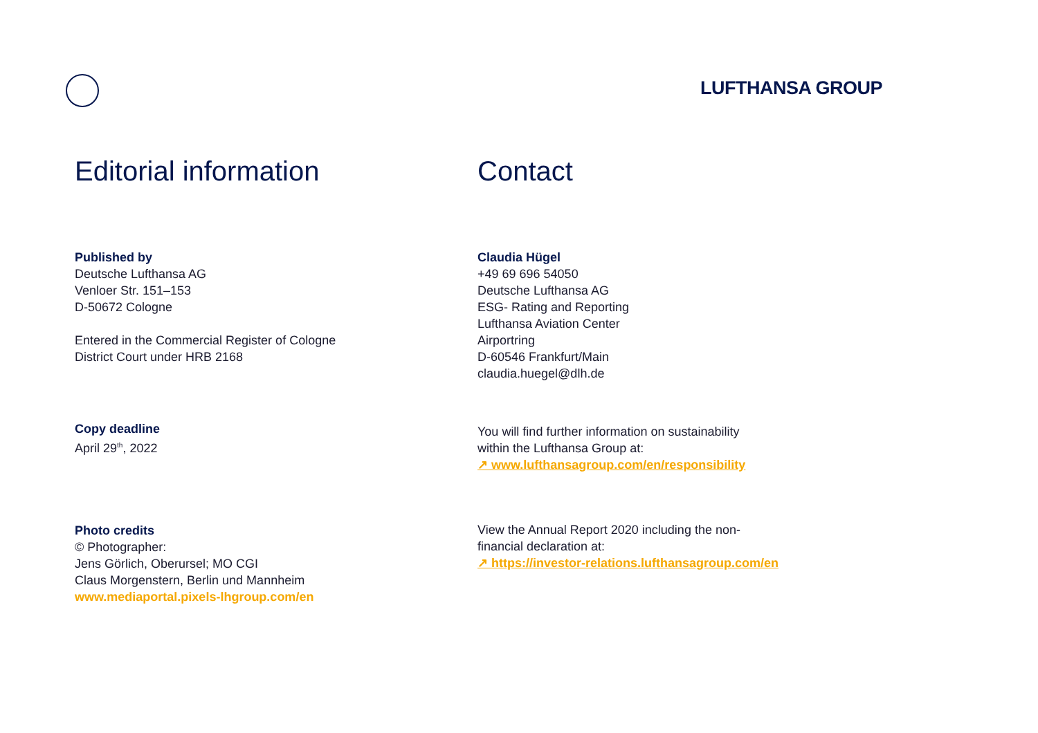LUFTHANSA GROUP
Editorial information
Published by
Deutsche Lufthansa AG
Venloer Str. 151–153
D-50672 Cologne
Entered in the Commercial Register of Cologne
District Court under HRB 2168
Copy deadline
April 29<sup>th</sup>, 2022
Photo credits
© Photographer:
Jens Görlich, Oberursel; MO CGI
Claus Morgenstern, Berlin und Mannheim
www.mediaportal.pixels-lhgroup.com/en
Contact
Claudia Hügel
+49 69 696 54050
Deutsche Lufthansa AG
ESG- Rating and Reporting
Lufthansa Aviation Center
Airportring
D-60546 Frankfurt/Main
claudia.huegel@dlh.de
You will find further information on sustainability
within the Lufthansa Group at:
↗ www.lufthansagroup.com/en/responsibility
View the Annual Report 2020 including the non-
financial declaration at:
↗ https://investor-relations.lufthansagroup.com/en